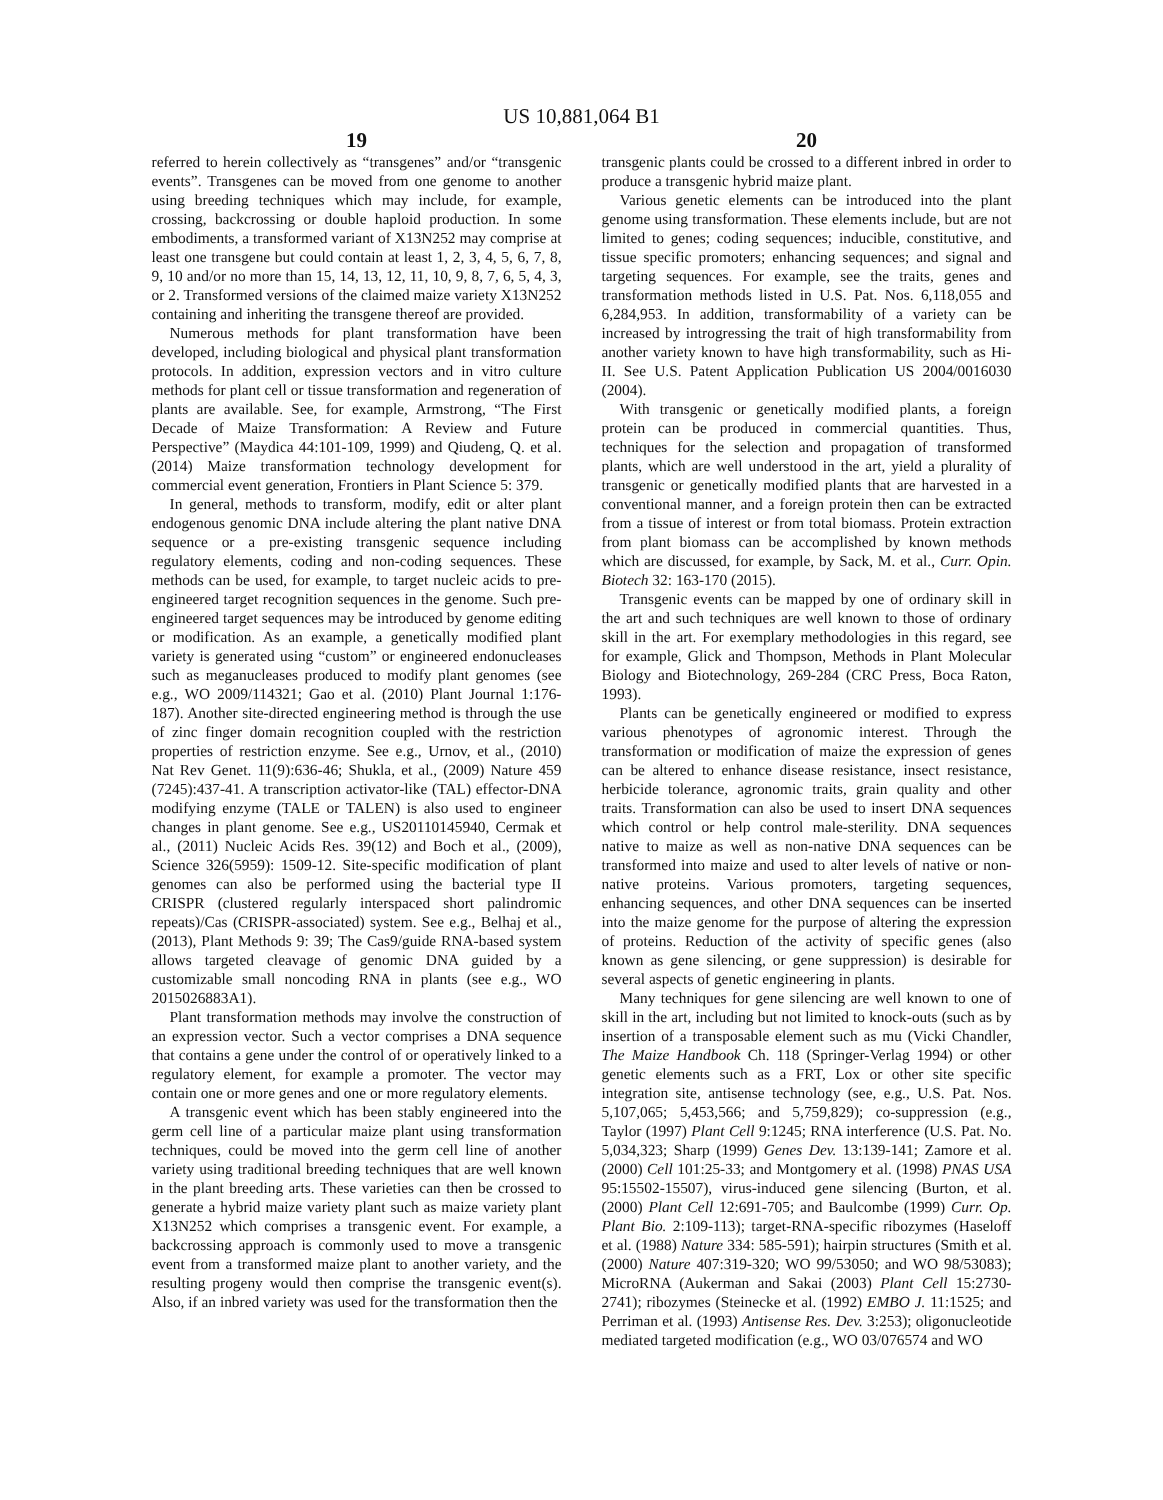US 10,881,064 B1
19
referred to herein collectively as “transgenes” and/or “transgenic events”. Transgenes can be moved from one genome to another using breeding techniques which may include, for example, crossing, backcrossing or double haploid production. In some embodiments, a transformed variant of X13N252 may comprise at least one transgene but could contain at least 1, 2, 3, 4, 5, 6, 7, 8, 9, 10 and/or no more than 15, 14, 13, 12, 11, 10, 9, 8, 7, 6, 5, 4, 3, or 2. Transformed versions of the claimed maize variety X13N252 containing and inheriting the transgene thereof are provided.
Numerous methods for plant transformation have been developed, including biological and physical plant transformation protocols. In addition, expression vectors and in vitro culture methods for plant cell or tissue transformation and regeneration of plants are available. See, for example, Armstrong, “The First Decade of Maize Transformation: A Review and Future Perspective” (Maydica 44:101-109, 1999) and Qiudeng, Q. et al. (2014) Maize transformation technology development for commercial event generation, Frontiers in Plant Science 5: 379.
In general, methods to transform, modify, edit or alter plant endogenous genomic DNA include altering the plant native DNA sequence or a pre-existing transgenic sequence including regulatory elements, coding and non-coding sequences. These methods can be used, for example, to target nucleic acids to pre-engineered target recognition sequences in the genome. Such pre-engineered target sequences may be introduced by genome editing or modification. As an example, a genetically modified plant variety is generated using “custom” or engineered endonucleases such as meganucleases produced to modify plant genomes (see e.g., WO 2009/114321; Gao et al. (2010) Plant Journal 1:176-187). Another site-directed engineering method is through the use of zinc finger domain recognition coupled with the restriction properties of restriction enzyme. See e.g., Urnov, et al., (2010) Nat Rev Genet. 11(9):636-46; Shukla, et al., (2009) Nature 459 (7245):437-41. A transcription activator-like (TAL) effector-DNA modifying enzyme (TALE or TALEN) is also used to engineer changes in plant genome. See e.g., US20110145940, Cermak et al., (2011) Nucleic Acids Res. 39(12) and Boch et al., (2009), Science 326(5959): 1509-12. Site-specific modification of plant genomes can also be performed using the bacterial type II CRISPR (clustered regularly interspaced short palindromic repeats)/Cas (CRISPR-associated) system. See e.g., Belhaj et al., (2013), Plant Methods 9: 39; The Cas9/guide RNA-based system allows targeted cleavage of genomic DNA guided by a customizable small noncoding RNA in plants (see e.g., WO 2015026883A1).
Plant transformation methods may involve the construction of an expression vector. Such a vector comprises a DNA sequence that contains a gene under the control of or operatively linked to a regulatory element, for example a promoter. The vector may contain one or more genes and one or more regulatory elements.
A transgenic event which has been stably engineered into the germ cell line of a particular maize plant using transformation techniques, could be moved into the germ cell line of another variety using traditional breeding techniques that are well known in the plant breeding arts. These varieties can then be crossed to generate a hybrid maize variety plant such as maize variety plant X13N252 which comprises a transgenic event. For example, a backcrossing approach is commonly used to move a transgenic event from a transformed maize plant to another variety, and the resulting progeny would then comprise the transgenic event(s). Also, if an inbred variety was used for the transformation then the
20
transgenic plants could be crossed to a different inbred in order to produce a transgenic hybrid maize plant.
Various genetic elements can be introduced into the plant genome using transformation. These elements include, but are not limited to genes; coding sequences; inducible, constitutive, and tissue specific promoters; enhancing sequences; and signal and targeting sequences. For example, see the traits, genes and transformation methods listed in U.S. Pat. Nos. 6,118,055 and 6,284,953. In addition, transformability of a variety can be increased by introgressing the trait of high transformability from another variety known to have high transformability, such as Hi-II. See U.S. Patent Application Publication US 2004/0016030 (2004).
With transgenic or genetically modified plants, a foreign protein can be produced in commercial quantities. Thus, techniques for the selection and propagation of transformed plants, which are well understood in the art, yield a plurality of transgenic or genetically modified plants that are harvested in a conventional manner, and a foreign protein then can be extracted from a tissue of interest or from total biomass. Protein extraction from plant biomass can be accomplished by known methods which are discussed, for example, by Sack, M. et al., Curr. Opin. Biotech 32: 163-170 (2015).
Transgenic events can be mapped by one of ordinary skill in the art and such techniques are well known to those of ordinary skill in the art. For exemplary methodologies in this regard, see for example, Glick and Thompson, Methods in Plant Molecular Biology and Biotechnology, 269-284 (CRC Press, Boca Raton, 1993).
Plants can be genetically engineered or modified to express various phenotypes of agronomic interest. Through the transformation or modification of maize the expression of genes can be altered to enhance disease resistance, insect resistance, herbicide tolerance, agronomic traits, grain quality and other traits. Transformation can also be used to insert DNA sequences which control or help control male-sterility. DNA sequences native to maize as well as non-native DNA sequences can be transformed into maize and used to alter levels of native or non-native proteins. Various promoters, targeting sequences, enhancing sequences, and other DNA sequences can be inserted into the maize genome for the purpose of altering the expression of proteins. Reduction of the activity of specific genes (also known as gene silencing, or gene suppression) is desirable for several aspects of genetic engineering in plants.
Many techniques for gene silencing are well known to one of skill in the art, including but not limited to knock-outs (such as by insertion of a transposable element such as mu (Vicki Chandler, The Maize Handbook Ch. 118 (Springer-Verlag 1994) or other genetic elements such as a FRT, Lox or other site specific integration site, antisense technology (see, e.g., U.S. Pat. Nos. 5,107,065; 5,453,566; and 5,759,829); co-suppression (e.g., Taylor (1997) Plant Cell 9:1245; RNA interference (U.S. Pat. No. 5,034,323; Sharp (1999) Genes Dev. 13:139-141; Zamore et al. (2000) Cell 101:25-33; and Montgomery et al. (1998) PNAS USA 95:15502-15507), virus-induced gene silencing (Burton, et al. (2000) Plant Cell 12:691-705; and Baulcombe (1999) Curr. Op. Plant Bio. 2:109-113); target-RNA-specific ribozymes (Haseloff et al. (1988) Nature 334: 585-591); hairpin structures (Smith et al. (2000) Nature 407:319-320; WO 99/53050; and WO 98/53083); MicroRNA (Aukerman and Sakai (2003) Plant Cell 15:2730-2741); ribozymes (Steinecke et al. (1992) EMBO J. 11:1525; and Perriman et al. (1993) Antisense Res. Dev. 3:253); oligonucleotide mediated targeted modification (e.g., WO 03/076574 and WO